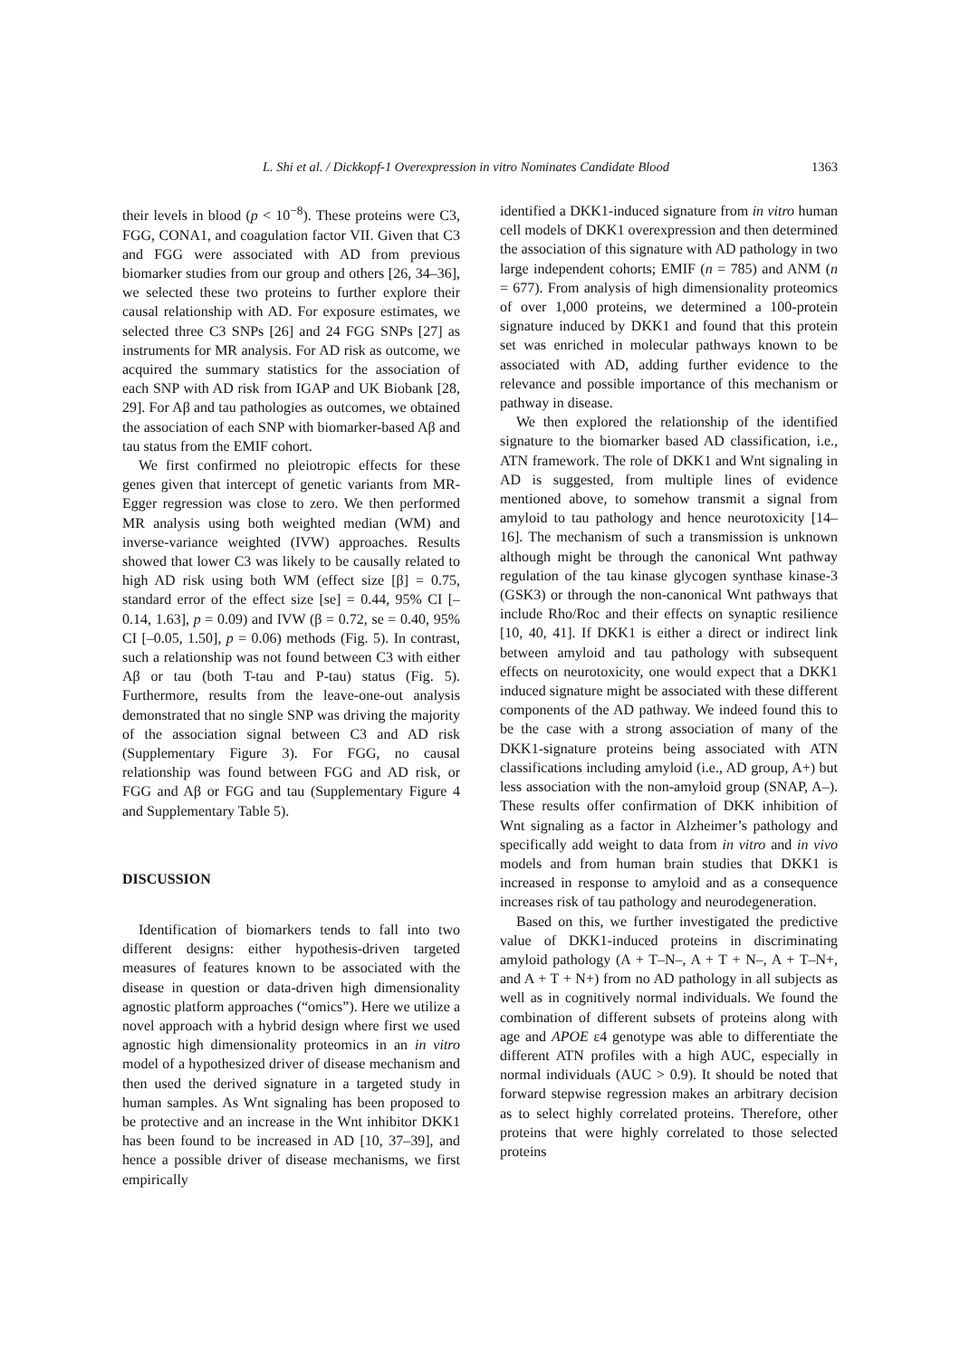L. Shi et al. / Dickkopf-1 Overexpression in vitro Nominates Candidate Blood 1363
their levels in blood (p < 10<sup>−8</sup>). These proteins were C3, FGG, CONA1, and coagulation factor VII. Given that C3 and FGG were associated with AD from previous biomarker studies from our group and others [26, 34–36], we selected these two proteins to further explore their causal relationship with AD. For exposure estimates, we selected three C3 SNPs [26] and 24 FGG SNPs [27] as instruments for MR analysis. For AD risk as outcome, we acquired the summary statistics for the association of each SNP with AD risk from IGAP and UK Biobank [28, 29]. For Aβ and tau pathologies as outcomes, we obtained the association of each SNP with biomarker-based Aβ and tau status from the EMIF cohort.
We first confirmed no pleiotropic effects for these genes given that intercept of genetic variants from MR-Egger regression was close to zero. We then performed MR analysis using both weighted median (WM) and inverse-variance weighted (IVW) approaches. Results showed that lower C3 was likely to be causally related to high AD risk using both WM (effect size [β] = 0.75, standard error of the effect size [se] = 0.44, 95% CI [–0.14, 1.63], p = 0.09) and IVW (β = 0.72, se = 0.40, 95% CI [–0.05, 1.50], p = 0.06) methods (Fig. 5). In contrast, such a relationship was not found between C3 with either Aβ or tau (both T-tau and P-tau) status (Fig. 5). Furthermore, results from the leave-one-out analysis demonstrated that no single SNP was driving the majority of the association signal between C3 and AD risk (Supplementary Figure 3). For FGG, no causal relationship was found between FGG and AD risk, or FGG and Aβ or FGG and tau (Supplementary Figure 4 and Supplementary Table 5).
DISCUSSION
Identification of biomarkers tends to fall into two different designs: either hypothesis-driven targeted measures of features known to be associated with the disease in question or data-driven high dimensionality agnostic platform approaches (“omics”). Here we utilize a novel approach with a hybrid design where first we used agnostic high dimensionality proteomics in an in vitro model of a hypothesized driver of disease mechanism and then used the derived signature in a targeted study in human samples. As Wnt signaling has been proposed to be protective and an increase in the Wnt inhibitor DKK1 has been found to be increased in AD [10, 37–39], and hence a possible driver of disease mechanisms, we first empirically
identified a DKK1-induced signature from in vitro human cell models of DKK1 overexpression and then determined the association of this signature with AD pathology in two large independent cohorts; EMIF (n = 785) and ANM (n = 677). From analysis of high dimensionality proteomics of over 1,000 proteins, we determined a 100-protein signature induced by DKK1 and found that this protein set was enriched in molecular pathways known to be associated with AD, adding further evidence to the relevance and possible importance of this mechanism or pathway in disease.
We then explored the relationship of the identified signature to the biomarker based AD classification, i.e., ATN framework. The role of DKK1 and Wnt signaling in AD is suggested, from multiple lines of evidence mentioned above, to somehow transmit a signal from amyloid to tau pathology and hence neurotoxicity [14–16]. The mechanism of such a transmission is unknown although might be through the canonical Wnt pathway regulation of the tau kinase glycogen synthase kinase-3 (GSK3) or through the non-canonical Wnt pathways that include Rho/Roc and their effects on synaptic resilience [10, 40, 41]. If DKK1 is either a direct or indirect link between amyloid and tau pathology with subsequent effects on neurotoxicity, one would expect that a DKK1 induced signature might be associated with these different components of the AD pathway. We indeed found this to be the case with a strong association of many of the DKK1-signature proteins being associated with ATN classifications including amyloid (i.e., AD group, A+) but less association with the non-amyloid group (SNAP, A–). These results offer confirmation of DKK inhibition of Wnt signaling as a factor in Alzheimer’s pathology and specifically add weight to data from in vitro and in vivo models and from human brain studies that DKK1 is increased in response to amyloid and as a consequence increases risk of tau pathology and neurodegeneration.
Based on this, we further investigated the predictive value of DKK1-induced proteins in discriminating amyloid pathology (A + T–N–, A + T + N–, A + T–N+, and A + T + N+) from no AD pathology in all subjects as well as in cognitively normal individuals. We found the combination of different subsets of proteins along with age and APOE ε4 genotype was able to differentiate the different ATN profiles with a high AUC, especially in normal individuals (AUC > 0.9). It should be noted that forward stepwise regression makes an arbitrary decision as to select highly correlated proteins. Therefore, other proteins that were highly correlated to those selected proteins